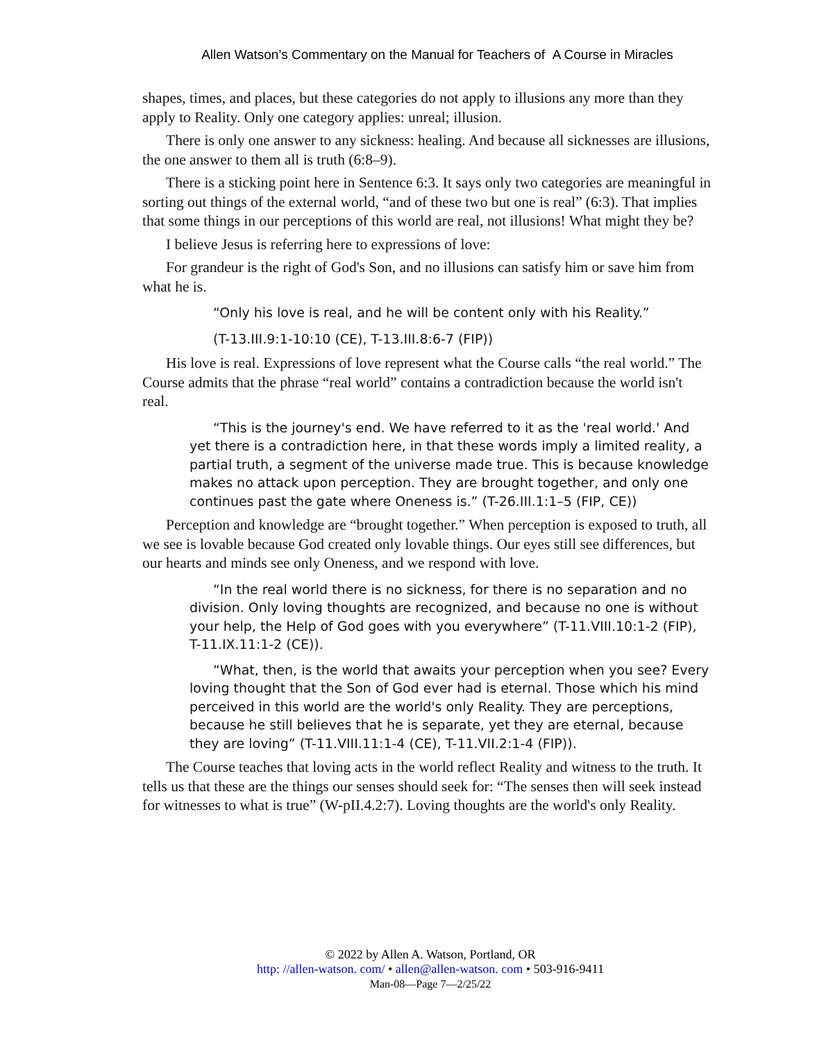Allen Watson’s Commentary on the Manual for Teachers of A Course in Miracles
shapes, times, and places, but these categories do not apply to illusions any more than they apply to Reality. Only one category applies: unreal; illusion.
There is only one answer to any sickness: healing. And because all sicknesses are illusions, the one answer to them all is truth (6:8–9).
There is a sticking point here in Sentence 6:3. It says only two categories are meaningful in sorting out things of the external world, “and of these two but one is real” (6:3). That implies that some things in our perceptions of this world are real, not illusions! What might they be?
I believe Jesus is referring here to expressions of love:
For grandeur is the right of God's Son, and no illusions can satisfy him or save him from what he is.
“Only his love is real, and he will be content only with his Reality.”
(T-13.III.9:1-10:10 (CE), T-13.III.8:6-7 (FIP))
His love is real. Expressions of love represent what the Course calls “the real world.” The Course admits that the phrase “real world” contains a contradiction because the world isn't real.
“This is the journey's end. We have referred to it as the 'real world.' And yet there is a contradiction here, in that these words imply a limited reality, a partial truth, a segment of the universe made true. This is because knowledge makes no attack upon perception. They are brought together, and only one continues past the gate where Oneness is.” (T-26.III.1:1–5 (FIP, CE))
Perception and knowledge are “brought together.” When perception is exposed to truth, all we see is lovable because God created only lovable things. Our eyes still see differences, but our hearts and minds see only Oneness, and we respond with love.
“In the real world there is no sickness, for there is no separation and no division. Only loving thoughts are recognized, and because no one is without your help, the Help of God goes with you everywhere” (T-11.VIII.10:1-2 (FIP), T-11.IX.11:1-2 (CE)).
“What, then, is the world that awaits your perception when you see? Every loving thought that the Son of God ever had is eternal. Those which his mind perceived in this world are the world's only Reality. They are perceptions, because he still believes that he is separate, yet they are eternal, because they are loving” (T-11.VIII.11:1-4 (CE), T-11.VII.2:1-4 (FIP)).
The Course teaches that loving acts in the world reflect Reality and witness to the truth. It tells us that these are the things our senses should seek for: “The senses then will seek instead for witnesses to what is true” (W-pII.4.2:7). Loving thoughts are the world's only Reality.
© 2022 by Allen A. Watson, Portland, OR
http: //allen-watson. com/ • allen@allen-watson. com • 503-916-9411
Man-08—Page 7—2/25/22